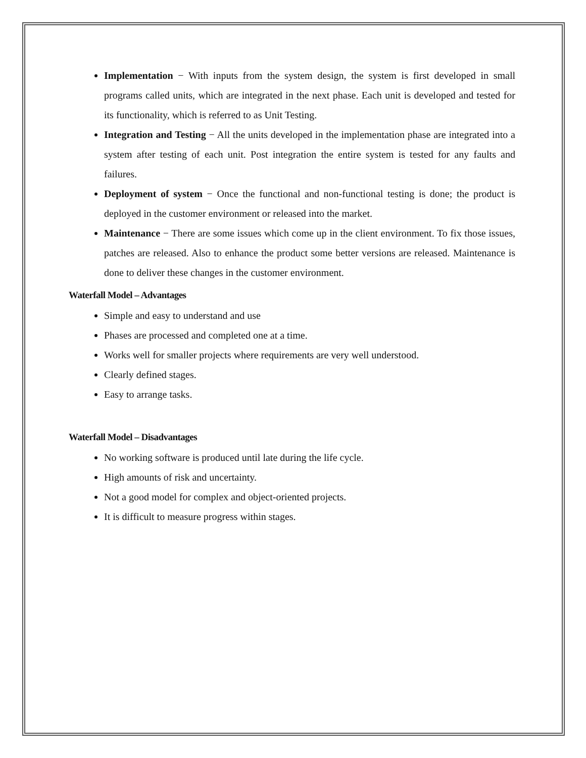Implementation − With inputs from the system design, the system is first developed in small programs called units, which are integrated in the next phase. Each unit is developed and tested for its functionality, which is referred to as Unit Testing.
Integration and Testing − All the units developed in the implementation phase are integrated into a system after testing of each unit. Post integration the entire system is tested for any faults and failures.
Deployment of system − Once the functional and non-functional testing is done; the product is deployed in the customer environment or released into the market.
Maintenance − There are some issues which come up in the client environment. To fix those issues, patches are released. Also to enhance the product some better versions are released. Maintenance is done to deliver these changes in the customer environment.
Waterfall Model – Advantages
Simple and easy to understand and use
Phases are processed and completed one at a time.
Works well for smaller projects where requirements are very well understood.
Clearly defined stages.
Easy to arrange tasks.
Waterfall Model – Disadvantages
No working software is produced until late during the life cycle.
High amounts of risk and uncertainty.
Not a good model for complex and object-oriented projects.
It is difficult to measure progress within stages.